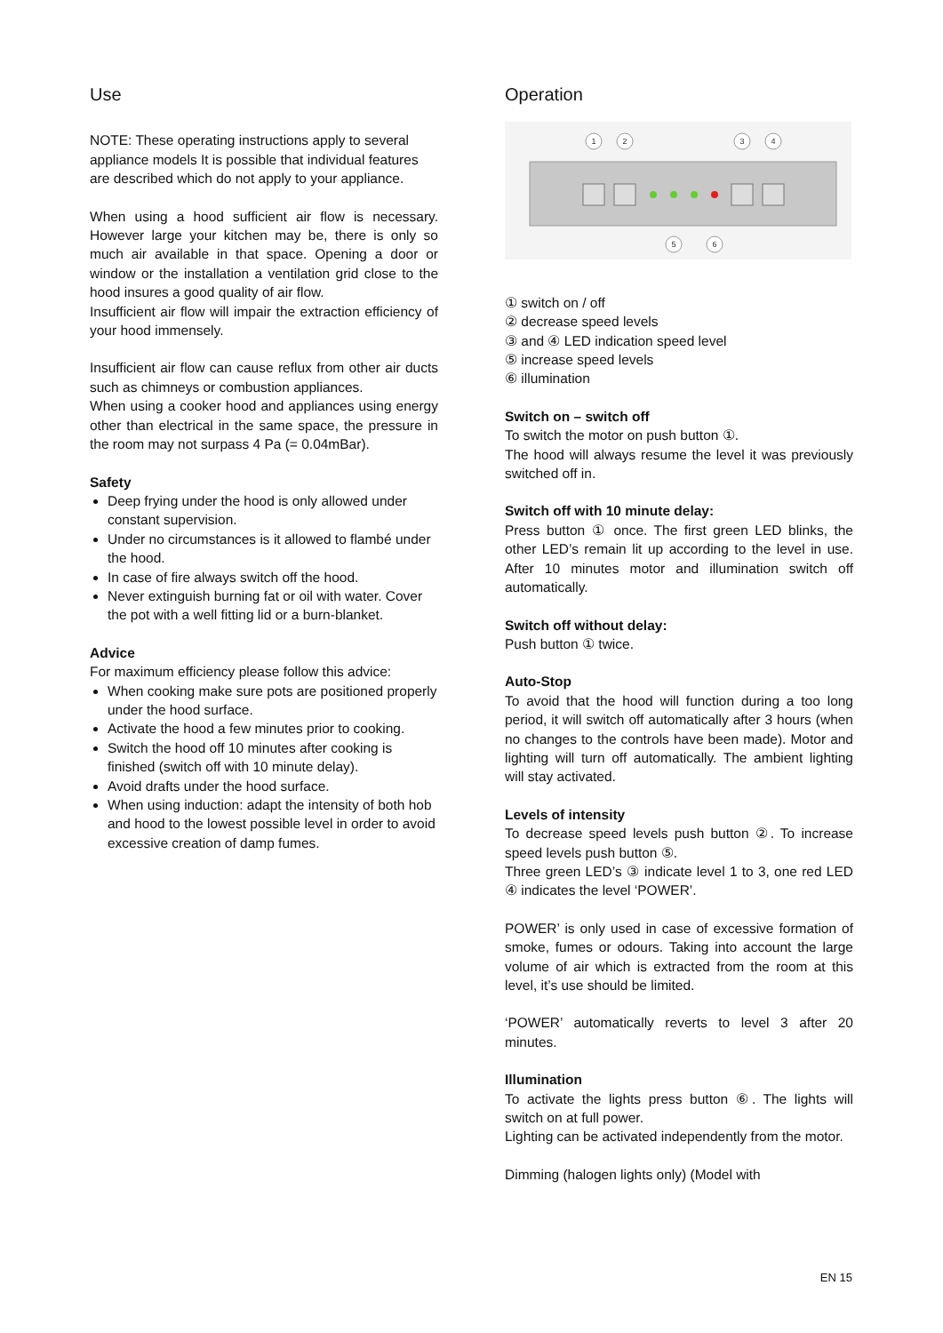Use
NOTE: These operating instructions apply to several appliance models It is possible that individual features are described which do not apply to your appliance.
When using a hood sufficient air flow is necessary. However large your kitchen may be, there is only so much air available in that space. Opening a door or window or the installation a ventilation grid close to the hood insures a good quality of air flow.
Insufficient air flow will impair the extraction efficiency of your hood immensely.
Insufficient air flow can cause reflux from other air ducts such as chimneys or combustion appliances.
When using a cooker hood and appliances using energy other than electrical in the same space, the pressure in the room may not surpass 4 Pa (= 0.04mBar).
Safety
Deep frying under the hood is only allowed under constant supervision.
Under no circumstances is it allowed to flambé under the hood.
In case of fire always switch off the hood.
Never extinguish burning fat or oil with water. Cover the pot with a well fitting lid or a burn-blanket.
Advice
For maximum efficiency please follow this advice:
When cooking make sure pots are positioned properly under the hood surface.
Activate the hood a few minutes prior to cooking.
Switch the hood off 10 minutes after cooking is finished (switch off with 10 minute delay).
Avoid drafts under the hood surface.
When using induction: adapt the intensity of both hob and hood to the lowest possible level in order to avoid excessive creation of damp fumes.
Operation
1
2
3
4
5
6
① switch on / off
② decrease speed levels
③ and ④ LED indication speed level
⑤ increase speed levels
⑥ illumination
Switch on – switch off
To switch the motor on push button ①.
The hood will always resume the level it was previously switched off in.
Switch off with 10 minute delay:
Press button ① once. The first green LED blinks, the other LED’s remain lit up according to the level in use. After 10 minutes motor and illumination switch off automatically.
Switch off without delay:
Push button ① twice.
Auto-Stop
To avoid that the hood will function during a too long period, it will switch off automatically after 3 hours (when no changes to the controls have been made). Motor and lighting will turn off automatically. The ambient lighting will stay activated.
Levels of intensity
To decrease speed levels push button ②. To increase speed levels push button ⑤.
Three green LED’s ③ indicate level 1 to 3, one red LED ④ indicates the level ‘POWER’.
POWER’ is only used in case of excessive formation of smoke, fumes or odours. Taking into account the large volume of air which is extracted from the room at this level, it’s use should be limited.
‘POWER’ automatically reverts to level 3 after 20 minutes.
Illumination
To activate the lights press button ⑥. The lights will switch on at full power.
Lighting can be activated independently from the motor.
Dimming (halogen lights only) (Model with
EN 15